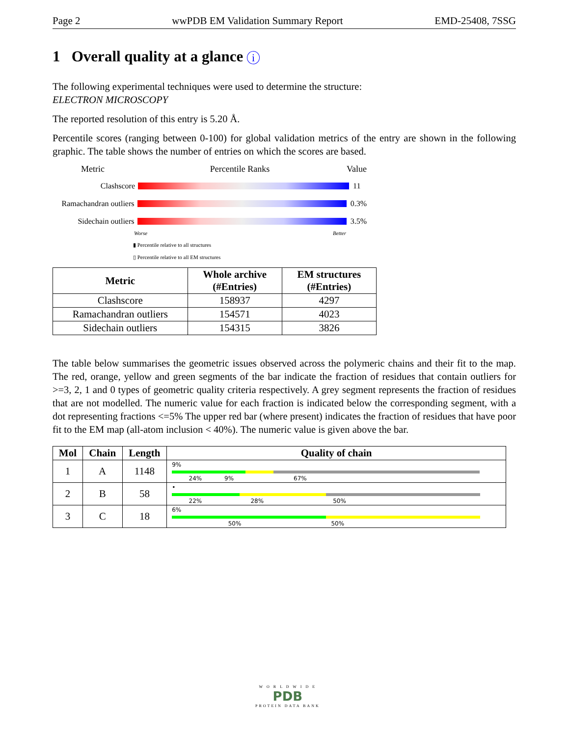Page 2 wwPDB EM Validation Summary Report EMD-25408, 7SSG
1 Overall quality at a glance i
The following experimental techniques were used to determine the structure:
ELECTRON MICROSCOPY
The reported resolution of this entry is 5.20 Å.
Percentile scores (ranging between 0-100) for global validation metrics of the entry are shown in the following graphic. The table shows the number of entries on which the scores are based.
Metric Percentile Ranks Value
Clashscore 11
Ramachandran outliers
0.3%
Sidechain outliers
3.5%
Worse Better
▮ Percentile relative to all structures
▯ Percentile relative to all EM structures
| Metric | Whole archive (#Entries) | EM structures (#Entries) |
| --- | --- | --- |
| Clashscore | 158937 | 4297 |
| Ramachandran outliers | 154571 | 4023 |
| Sidechain outliers | 154315 | 3826 |
The table below summarises the geometric issues observed across the polymeric chains and their fit to the map. The red, orange, yellow and green segments of the bar indicate the fraction of residues that contain outliers for >=3, 2, 1 and 0 types of geometric quality criteria respectively. A grey segment represents the fraction of residues that are not modelled. The numeric value for each fraction is indicated below the corresponding segment, with a dot representing fractions <=5% The upper red bar (where present) indicates the fraction of residues that have poor fit to the EM map (all-atom inclusion < 40%). The numeric value is given above the bar.
| Mol | Chain | Length | Quality of chain |
| --- | --- | --- | --- |
| 1 | A | 1148 | 9% 24% 9% 67% |
| 2 | B | 58 | • 22% 28% 50% |
| 3 | C | 18 | 6% 50% 50% |
W O R L D W I D E
PDB
PROTEIN DATA BANK